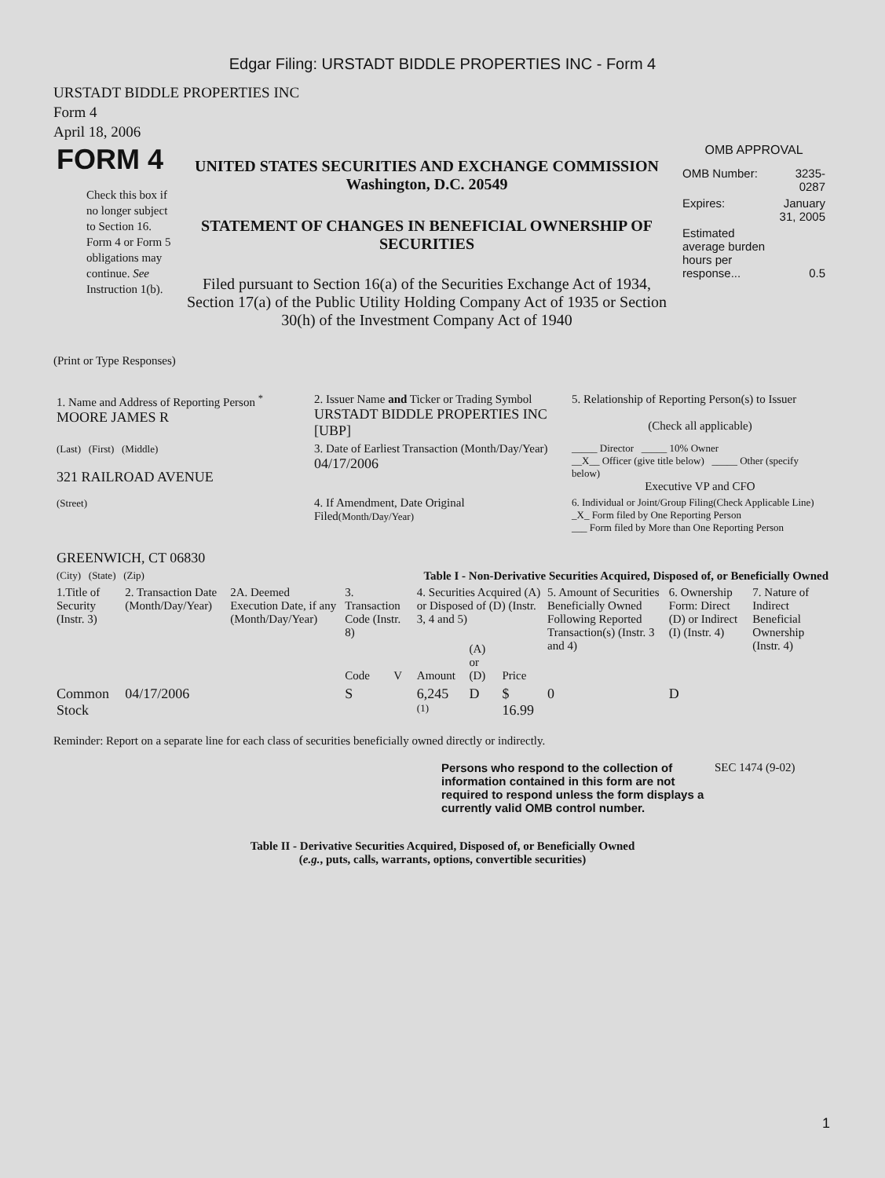Edgar Filing: URSTADT BIDDLE PROPERTIES INC - Form 4
URSTADT BIDDLE PROPERTIES INC
Form 4
April 18, 2006
| FORM 4 Check this box if no longer subject to Section 16. Form 4 or Form 5 obligations may continue. See Instruction 1(b). | UNITED STATES SECURITIES AND EXCHANGE COMMISSION Washington, D.C. 20549 STATEMENT OF CHANGES IN BENEFICIAL OWNERSHIP OF SECURITIES Filed pursuant to Section 16(a) of the Securities Exchange Act of 1934, Section 17(a) of the Public Utility Holding Company Act of 1935 or Section 30(h) of the Investment Company Act of 1940 | OMB APPROVAL / OMB Number: / 3235-0287 / / Expires: / January 31, 2005 / / Estimated average burden hours per response... / 0.5 / |
(Print or Type Responses)
| 1. Name and Address of Reporting Person <sup>*</sup> MOORE JAMES R | 2. Issuer Name and Ticker or Trading Symbol URSTADT BIDDLE PROPERTIES INC [UBP] | 5. Relationship of Reporting Person(s) to Issuer (Check all applicable) |
| (Last) (First) (Middle) 321 RAILROAD AVENUE | 3. Date of Earliest Transaction (Month/Day/Year) 04/17/2006 | _____ Director _____ 10% Owner __X__ Officer (give title below) _____ Other (specify below) Executive VP and CFO |
| (Street) GREENWICH, CT 06830 | 4. If Amendment, Date Original Filed (Month/Day/Year) | 6. Individual or Joint/Group Filing(Check Applicable Line) _X_ Form filed by One Reporting Person ___ Form filed by More than One Reporting Person |
| (City) (State) (Zip) | Table I - Non-Derivative Securities Acquired, Disposed of, or Beneficially Owned | |
| 1.Title of Security (Instr. 3) | 2. Transaction Date (Month/Day/Year) | 2A. Deemed Execution Date, if any (Month/Day/Year) | 3. Transaction Code (Instr. 8) | | 4. Securities Acquired (A) or Disposed of (D) (Instr. 3, 4 and 5) | | | 5. Amount of Securities Beneficially Owned Following Reported Transaction(s) (Instr. 3 and 4) | 6. Ownership Form: Direct (D) or Indirect (I) (Instr. 4) | 7. Nature of Indirect Beneficial Ownership (Instr. 4) |
| --- | --- | --- | --- | --- | --- | --- | --- | --- | --- | --- |
| | | | Code | V | Amount | (A) or (D) | Price | | | |
| Common Stock | 04/17/2006 | | S | | 6,245 <sup>(1)</sup> | D | $ 16.99 | 0 | D | |
Reminder: Report on a separate line for each class of securities beneficially owned directly or indirectly.
| Persons who respond to the collection of information contained in this form are not required to respond unless the form displays a currently valid OMB control number. | SEC 1474 (9-02) |
Table II - Derivative Securities Acquired, Disposed of, or Beneficially Owned
(e.g., puts, calls, warrants, options, convertible securities)
1